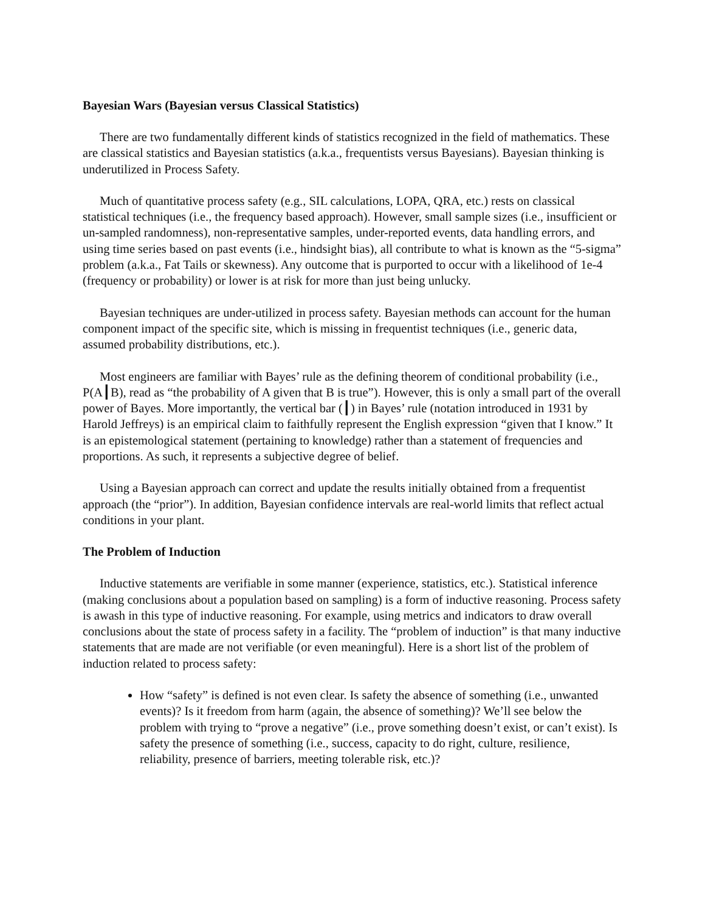Bayesian Wars (Bayesian versus Classical Statistics)
There are two fundamentally different kinds of statistics recognized in the field of mathematics. These are classical statistics and Bayesian statistics (a.k.a., frequentists versus Bayesians). Bayesian thinking is underutilized in Process Safety.
Much of quantitative process safety (e.g., SIL calculations, LOPA, QRA, etc.) rests on classical statistical techniques (i.e., the frequency based approach). However, small sample sizes (i.e., insufficient or un-sampled randomness), non-representative samples, under-reported events, data handling errors, and using time series based on past events (i.e., hindsight bias), all contribute to what is known as the “5-sigma” problem (a.k.a., Fat Tails or skewness). Any outcome that is purported to occur with a likelihood of 1e-4 (frequency or probability) or lower is at risk for more than just being unlucky.
Bayesian techniques are under-utilized in process safety. Bayesian methods can account for the human component impact of the specific site, which is missing in frequentist techniques (i.e., generic data, assumed probability distributions, etc.).
Most engineers are familiar with Bayes’ rule as the defining theorem of conditional probability (i.e., P(A┃B), read as “the probability of A given that B is true”). However, this is only a small part of the overall power of Bayes. More importantly, the vertical bar (┃) in Bayes’ rule (notation introduced in 1931 by Harold Jeffreys) is an empirical claim to faithfully represent the English expression “given that I know.” It is an epistemological statement (pertaining to knowledge) rather than a statement of frequencies and proportions. As such, it represents a subjective degree of belief.
Using a Bayesian approach can correct and update the results initially obtained from a frequentist approach (the “prior”). In addition, Bayesian confidence intervals are real-world limits that reflect actual conditions in your plant.
The Problem of Induction
Inductive statements are verifiable in some manner (experience, statistics, etc.). Statistical inference (making conclusions about a population based on sampling) is a form of inductive reasoning. Process safety is awash in this type of inductive reasoning. For example, using metrics and indicators to draw overall conclusions about the state of process safety in a facility. The “problem of induction” is that many inductive statements that are made are not verifiable (or even meaningful). Here is a short list of the problem of induction related to process safety:
How “safety” is defined is not even clear. Is safety the absence of something (i.e., unwanted events)? Is it freedom from harm (again, the absence of something)? We’ll see below the problem with trying to “prove a negative” (i.e., prove something doesn’t exist, or can’t exist). Is safety the presence of something (i.e., success, capacity to do right, culture, resilience, reliability, presence of barriers, meeting tolerable risk, etc.)?